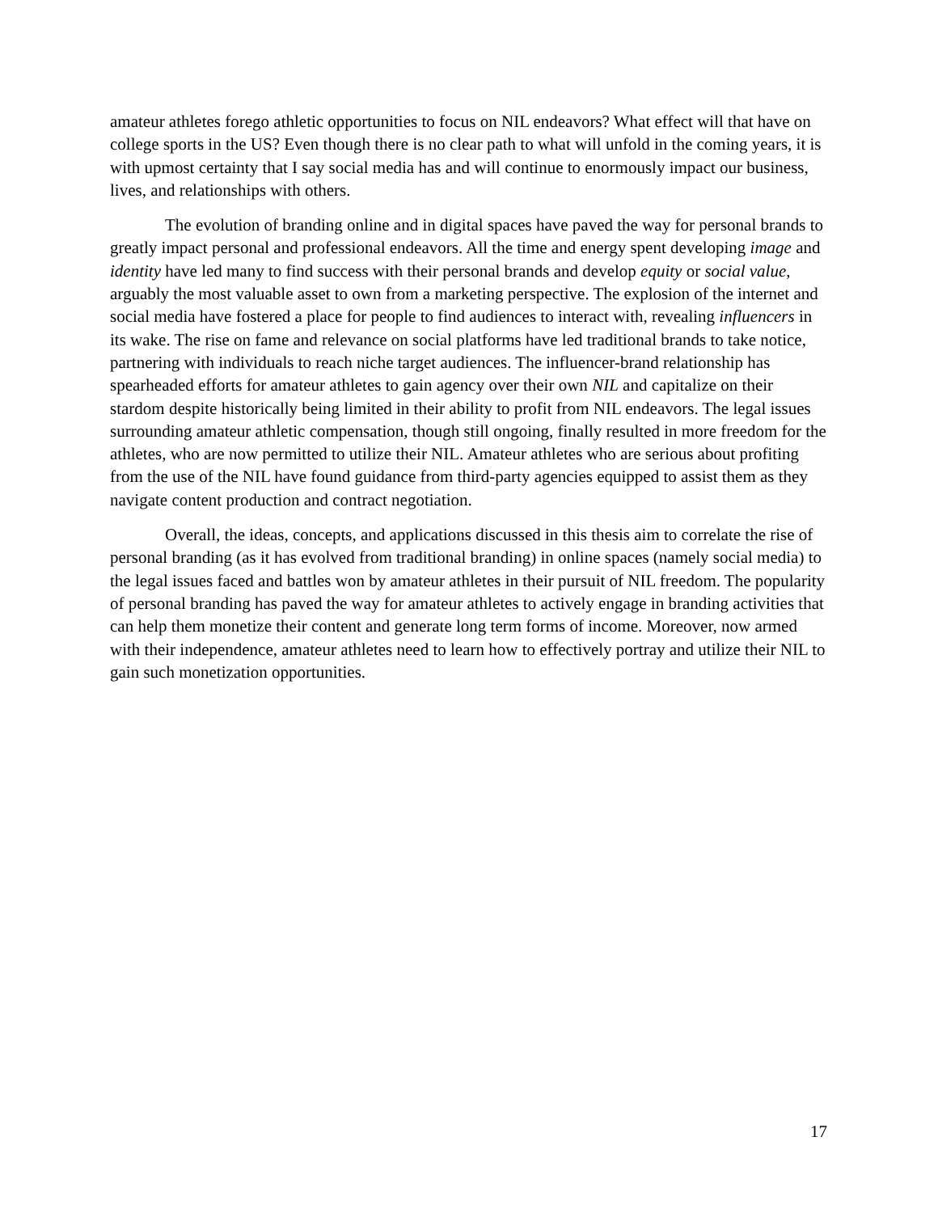amateur athletes forego athletic opportunities to focus on NIL endeavors? What effect will that have on college sports in the US? Even though there is no clear path to what will unfold in the coming years, it is with upmost certainty that I say social media has and will continue to enormously impact our business, lives, and relationships with others.
The evolution of branding online and in digital spaces have paved the way for personal brands to greatly impact personal and professional endeavors. All the time and energy spent developing image and identity have led many to find success with their personal brands and develop equity or social value, arguably the most valuable asset to own from a marketing perspective. The explosion of the internet and social media have fostered a place for people to find audiences to interact with, revealing influencers in its wake. The rise on fame and relevance on social platforms have led traditional brands to take notice, partnering with individuals to reach niche target audiences. The influencer-brand relationship has spearheaded efforts for amateur athletes to gain agency over their own NIL and capitalize on their stardom despite historically being limited in their ability to profit from NIL endeavors. The legal issues surrounding amateur athletic compensation, though still ongoing, finally resulted in more freedom for the athletes, who are now permitted to utilize their NIL. Amateur athletes who are serious about profiting from the use of the NIL have found guidance from third-party agencies equipped to assist them as they navigate content production and contract negotiation.
Overall, the ideas, concepts, and applications discussed in this thesis aim to correlate the rise of personal branding (as it has evolved from traditional branding) in online spaces (namely social media) to the legal issues faced and battles won by amateur athletes in their pursuit of NIL freedom. The popularity of personal branding has paved the way for amateur athletes to actively engage in branding activities that can help them monetize their content and generate long term forms of income. Moreover, now armed with their independence, amateur athletes need to learn how to effectively portray and utilize their NIL to gain such monetization opportunities.
17